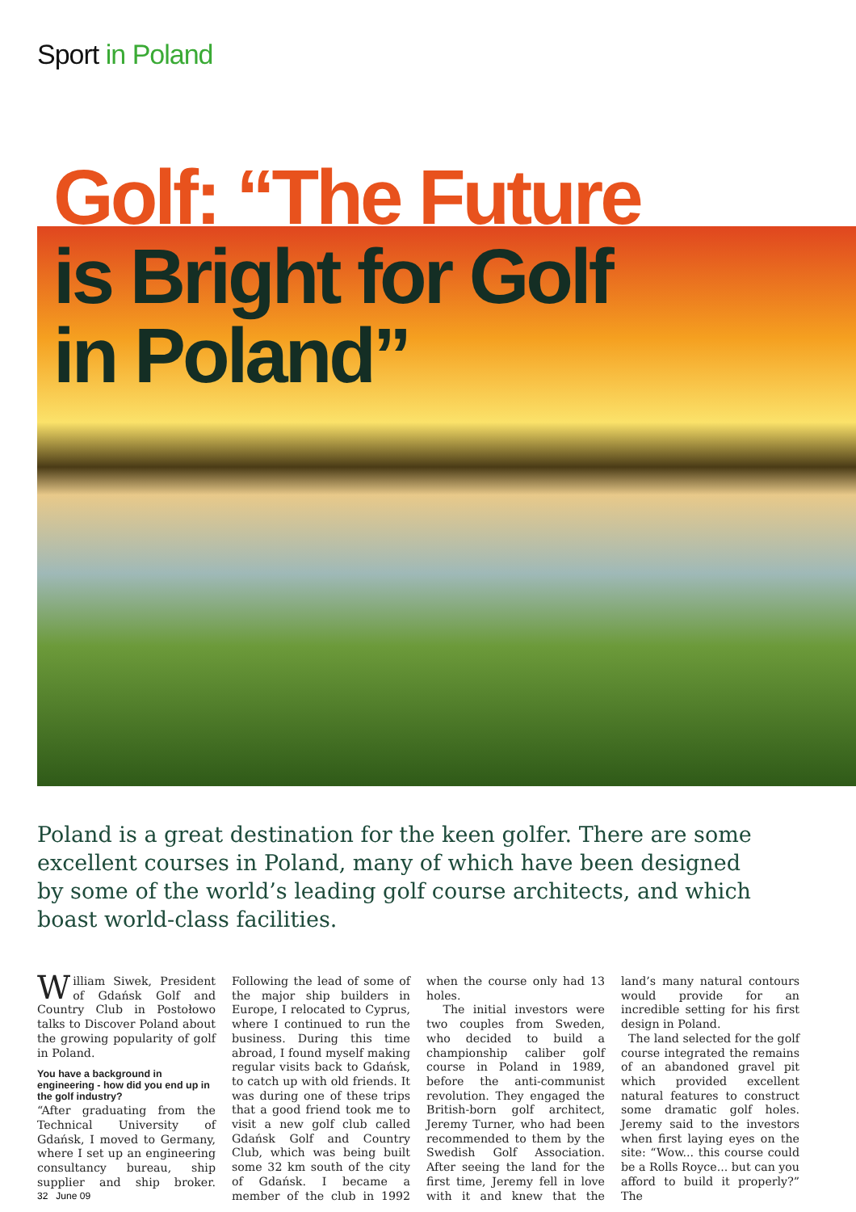Sport in Poland
Golf: “The Future
is Bright for Golf
in Poland”
Poland is a great destination for the keen golfer. There are some excellent courses in Poland, many of which have been designed by some of the world’s leading golf course architects, and which boast world-class facilities.
William Siwek, President of Gdańsk Golf and Country Club in Postołowo talks to Discover Poland about the growing popularity of golf in Poland.
You have a background in engineering - how did you end up in the golf industry?
“After graduating from the Technical University of Gdańsk, I moved to Germany, where I set up an engineering consultancy bureau, ship supplier and ship broker. Following the lead of some of the major ship builders in Europe, I relocated to Cyprus, where I continued to run the business. During this time abroad, I found myself making regular visits back to Gdańsk, to catch up with old friends. It was during one of these trips that a good friend took me to visit a new golf club called Gdańsk Golf and Country Club, which was being built some 32 km south of the city of Gdańsk. I became a member of the club in 1992 when the course only had 13 holes.
The initial investors were two couples from Sweden, who decided to build a championship caliber golf course in Poland in 1989, before the anti-communist revolution. They engaged the British-born golf architect, Jeremy Turner, who had been recommended to them by the Swedish Golf Association. After seeing the land for the first time, Jeremy fell in love with it and knew that the land’s many natural contours would provide for an incredible setting for his first design in Poland.
The land selected for the golf course integrated the remains of an abandoned gravel pit which provided excellent natural features to construct some dramatic golf holes. Jeremy said to the investors when first laying eyes on the site: “Wow... this course could be a Rolls Royce... but can you afford to build it properly?” The
32 June 09